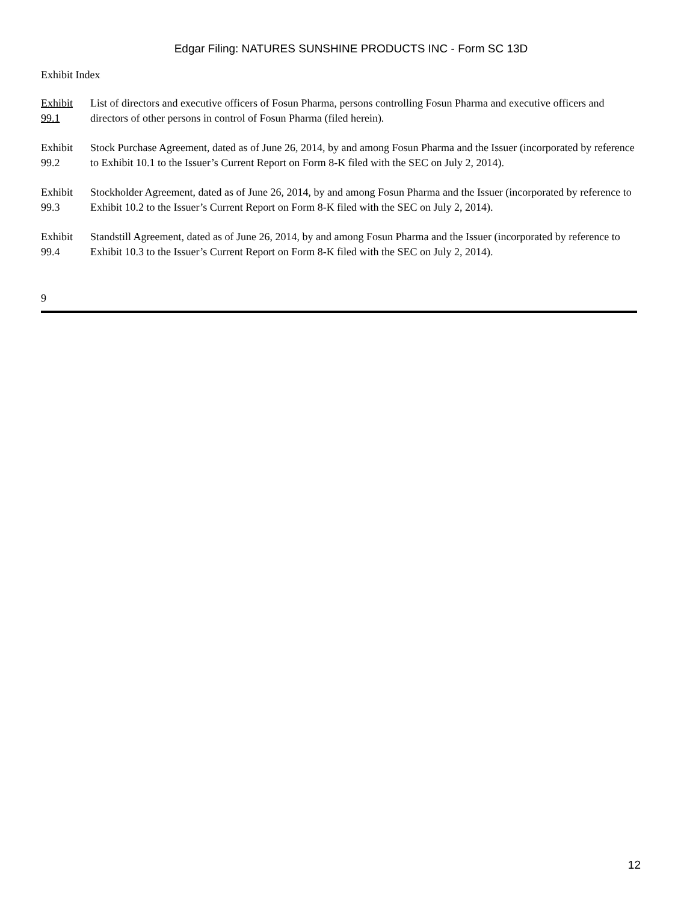Edgar Filing: NATURES SUNSHINE PRODUCTS INC - Form SC 13D
Exhibit Index
| Exhibit 99.1 | List of directors and executive officers of Fosun Pharma, persons controlling Fosun Pharma and executive officers and directors of other persons in control of Fosun Pharma (filed herein). |
| Exhibit 99.2 | Stock Purchase Agreement, dated as of June 26, 2014, by and among Fosun Pharma and the Issuer (incorporated by reference to Exhibit 10.1 to the Issuer’s Current Report on Form 8-K filed with the SEC on July 2, 2014). |
| Exhibit 99.3 | Stockholder Agreement, dated as of June 26, 2014, by and among Fosun Pharma and the Issuer (incorporated by reference to Exhibit 10.2 to the Issuer’s Current Report on Form 8-K filed with the SEC on July 2, 2014). |
| Exhibit 99.4 | Standstill Agreement, dated as of June 26, 2014, by and among Fosun Pharma and the Issuer (incorporated by reference to Exhibit 10.3 to the Issuer’s Current Report on Form 8-K filed with the SEC on July 2, 2014). |
9
12